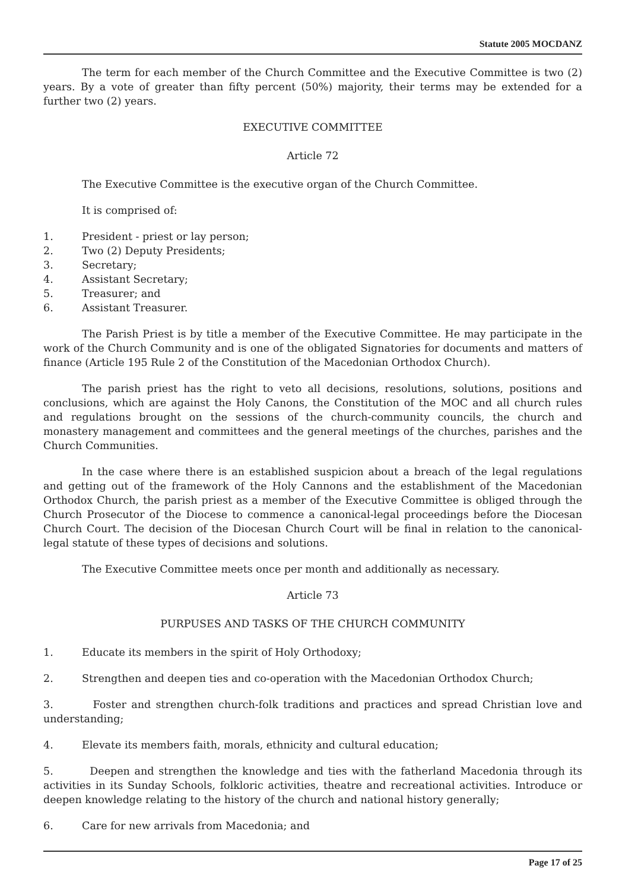Statute 2005 MOCDANZ
The term for each member of the Church Committee and the Executive Committee is two (2) years. By a vote of greater than fifty percent (50%) majority, their terms may be extended for a further two (2) years.
EXECUTIVE COMMITTEE
Article 72
The Executive Committee is the executive organ of the Church Committee.
It is comprised of:
1. President - priest or lay person;
2. Two (2) Deputy Presidents;
3. Secretary;
4. Assistant Secretary;
5. Treasurer; and
6. Assistant Treasurer.
The Parish Priest is by title a member of the Executive Committee. He may participate in the work of the Church Community and is one of the obligated Signatories for documents and matters of finance (Article 195 Rule 2 of the Constitution of the Macedonian Orthodox Church).
The parish priest has the right to veto all decisions, resolutions, solutions, positions and conclusions, which are against the Holy Canons, the Constitution of the MOC and all church rules and regulations brought on the sessions of the church-community councils, the church and monastery management and committees and the general meetings of the churches, parishes and the Church Communities.
In the case where there is an established suspicion about a breach of the legal regulations and getting out of the framework of the Holy Cannons and the establishment of the Macedonian Orthodox Church, the parish priest as a member of the Executive Committee is obliged through the Church Prosecutor of the Diocese to commence a canonical-legal proceedings before the Diocesan Church Court. The decision of the Diocesan Church Court will be final in relation to the canonical-legal statute of these types of decisions and solutions.
The Executive Committee meets once per month and additionally as necessary.
Article 73
PURPUSES AND TASKS OF THE CHURCH COMMUNITY
1. Educate its members in the spirit of Holy Orthodoxy;
2. Strengthen and deepen ties and co-operation with the Macedonian Orthodox Church;
3. Foster and strengthen church-folk traditions and practices and spread Christian love and understanding;
4. Elevate its members faith, morals, ethnicity and cultural education;
5. Deepen and strengthen the knowledge and ties with the fatherland Macedonia through its activities in its Sunday Schools, folkloric activities, theatre and recreational activities. Introduce or deepen knowledge relating to the history of the church and national history generally;
6. Care for new arrivals from Macedonia; and
Page 17 of 25